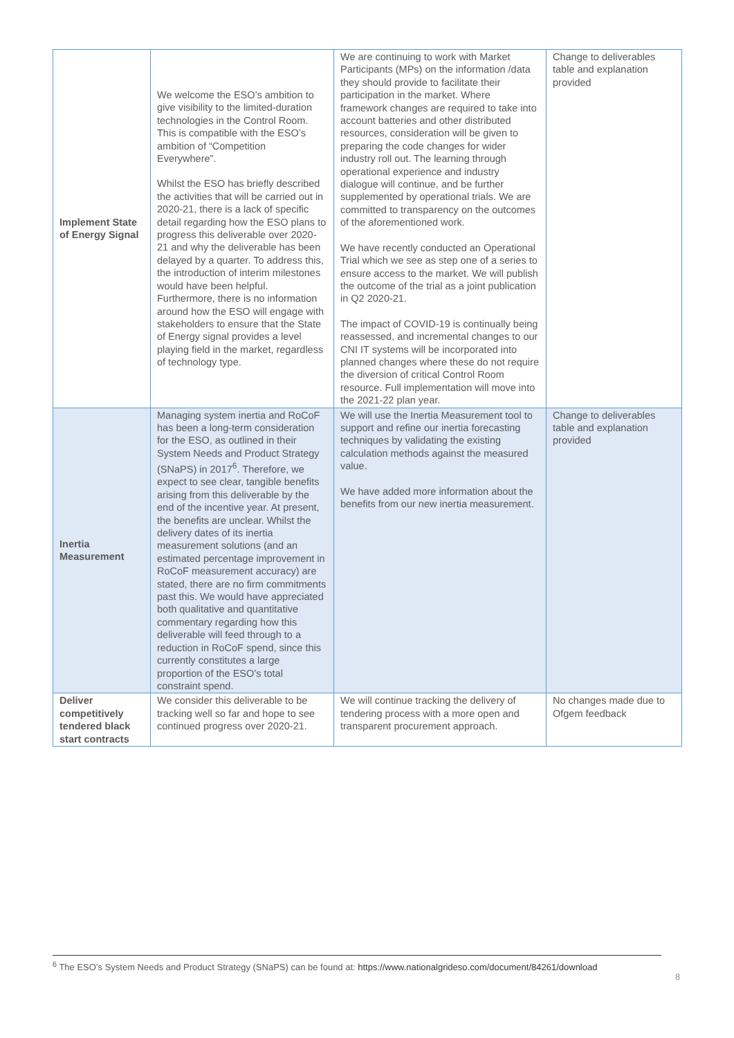| Implement State of Energy Signal | We welcome the ESO’s ambition to give visibility to the limited-duration technologies in the Control Room. This is compatible with the ESO’s ambition of “Competition Everywhere”. Whilst the ESO has briefly described the activities that will be carried out in 2020-21, there is a lack of specific detail regarding how the ESO plans to progress this deliverable over 2020-21 and why the deliverable has been delayed by a quarter. To address this, the introduction of interim milestones would have been helpful. Furthermore, there is no information around how the ESO will engage with stakeholders to ensure that the State of Energy signal provides a level playing field in the market, regardless of technology type. | We are continuing to work with Market Participants (MPs) on the information /data they should provide to facilitate their participation in the market. Where framework changes are required to take into account batteries and other distributed resources, consideration will be given to preparing the code changes for wider industry roll out. The learning through operational experience and industry dialogue will continue, and be further supplemented by operational trials. We are committed to transparency on the outcomes of the aforementioned work. We have recently conducted an Operational Trial which we see as step one of a series to ensure access to the market. We will publish the outcome of the trial as a joint publication in Q2 2020-21. The impact of COVID-19 is continually being reassessed, and incremental changes to our CNI IT systems will be incorporated into planned changes where these do not require the diversion of critical Control Room resource. Full implementation will move into the 2021-22 plan year. | Change to deliverables table and explanation provided |
| Inertia Measurement | Managing system inertia and RoCoF has been a long-term consideration for the ESO, as outlined in their System Needs and Product Strategy (SNaPS) in 2017<sup>6</sup>. Therefore, we expect to see clear, tangible benefits arising from this deliverable by the end of the incentive year. At present, the benefits are unclear. Whilst the delivery dates of its inertia measurement solutions (and an estimated percentage improvement in RoCoF measurement accuracy) are stated, there are no firm commitments past this. We would have appreciated both qualitative and quantitative commentary regarding how this deliverable will feed through to a reduction in RoCoF spend, since this currently constitutes a large proportion of the ESO’s total constraint spend. | We will use the Inertia Measurement tool to support and refine our inertia forecasting techniques by validating the existing calculation methods against the measured value. We have added more information about the benefits from our new inertia measurement. | Change to deliverables table and explanation provided |
| Deliver competitively tendered black start contracts | We consider this deliverable to be tracking well so far and hope to see continued progress over 2020-21. | We will continue tracking the delivery of tendering process with a more open and transparent procurement approach. | No changes made due to Ofgem feedback |
<sup>6</sup> The ESO’s System Needs and Product Strategy (SNaPS) can be found at: https://www.nationalgrideso.com/document/84261/download
8